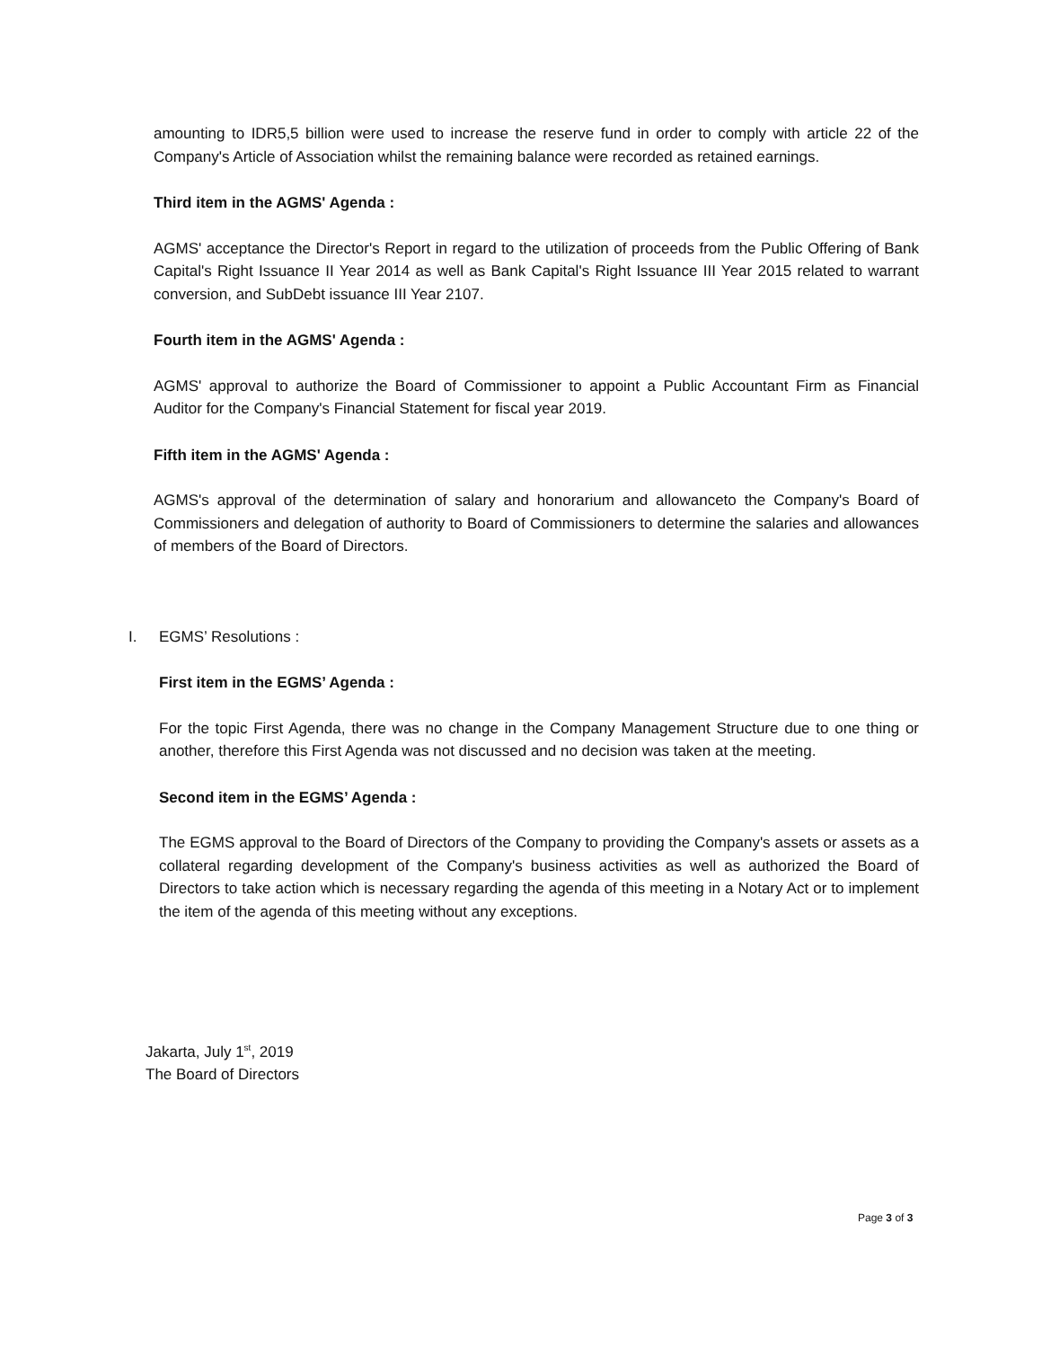amounting to IDR5,5 billion were used to increase the reserve fund in order to comply with article 22 of the Company's Article of Association whilst the remaining balance were recorded as retained earnings.
Third item in the AGMS' Agenda :
AGMS' acceptance the Director's Report in regard to the utilization of proceeds from the Public Offering of Bank Capital's Right Issuance II Year 2014 as well as Bank Capital's Right Issuance III Year 2015 related to warrant conversion, and SubDebt issuance III Year 2107.
Fourth item in the AGMS' Agenda :
AGMS' approval to authorize the Board of Commissioner to appoint a Public Accountant Firm as Financial Auditor for the Company's Financial Statement for fiscal year 2019.
Fifth item in the AGMS' Agenda :
AGMS's approval of the determination of salary and honorarium and allowanceto the Company's Board of Commissioners and delegation of authority to Board of Commissioners to determine the salaries and allowances of members of the Board of Directors.
I. EGMS’ Resolutions :
First item in the EGMS’ Agenda :
For the topic First Agenda, there was no change in the Company Management Structure due to one thing or another, therefore this First Agenda was not discussed and no decision was taken at the meeting.
Second item in the EGMS’ Agenda :
The EGMS approval to the Board of Directors of the Company to providing the Company's assets or assets as a collateral regarding development of the Company's business activities as well as authorized the Board of Directors to take action which is necessary regarding the agenda of this meeting in a Notary Act or to implement the item of the agenda of this meeting without any exceptions.
Jakarta, July 1<sup>st</sup>, 2019
The Board of Directors
Page 3 of 3